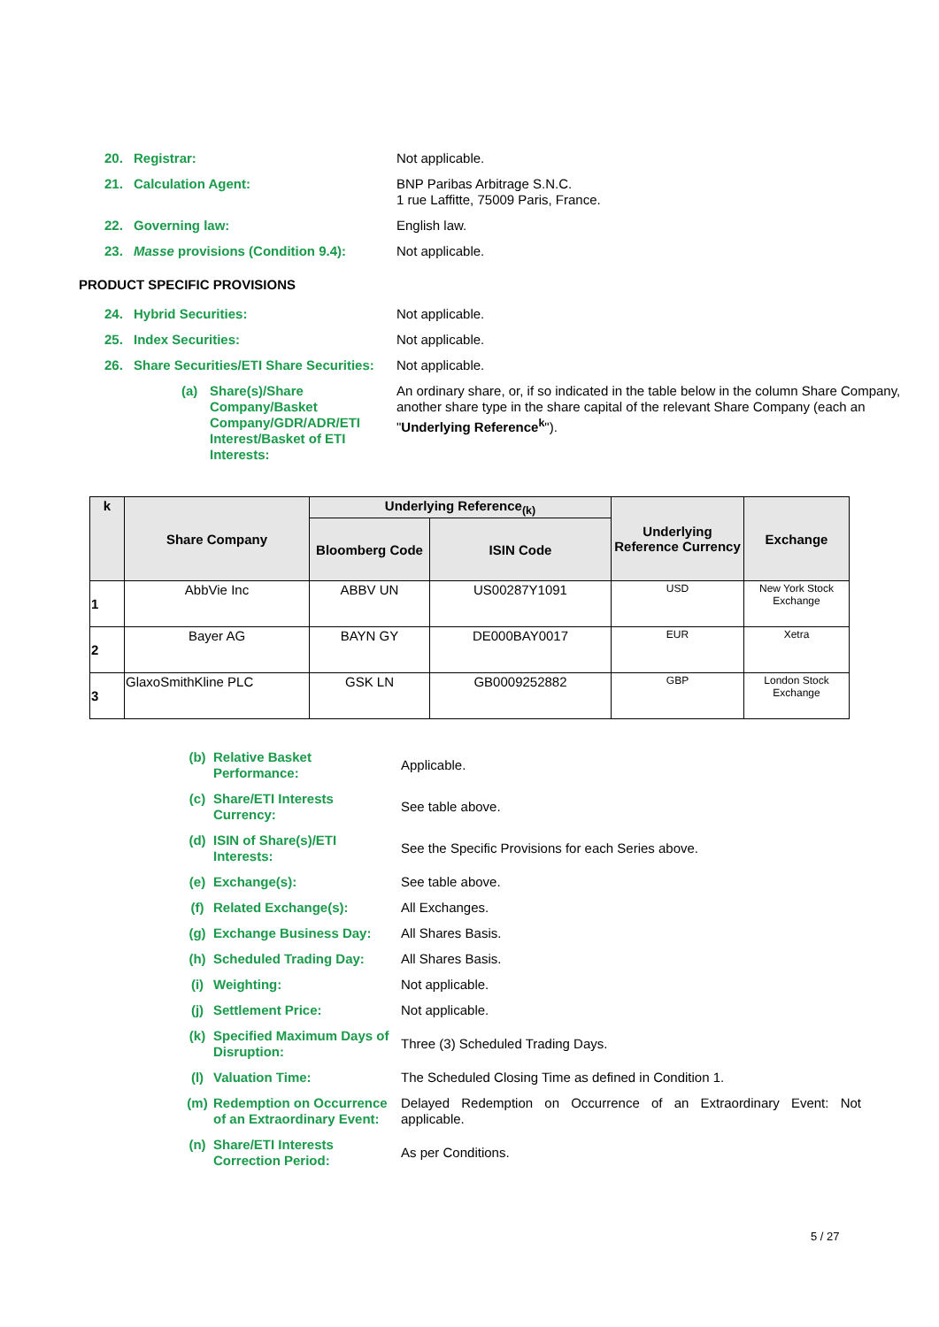20. Registrar: Not applicable.
21. Calculation Agent: BNP Paribas Arbitrage S.N.C.
1 rue Laffitte, 75009 Paris, France.
22. Governing law: English law.
23. Masse provisions (Condition 9.4):
Not applicable.
PRODUCT SPECIFIC PROVISIONS
24. Hybrid Securities: Not applicable.
25. Index Securities: Not applicable.
26. Share Securities/ETI Share Securities:
Not applicable.
(a) Share(s)/Share Company/Basket Company/GDR/ADR/ETI Interest/Basket of ETI Interests:
An ordinary share, or, if so indicated in the table below in the column Share Company, another share type in the share capital of the relevant Share Company (each an "Underlying Reference<sup>k</sup>").
| k | Share Company | Underlying Reference<sub>(k)</sub> | | Underlying Reference Currency | Exchange |
| --- | --- | --- | --- | --- | --- |
| | | Bloomberg Code | ISIN Code | | |
| 1 | AbbVie Inc | ABBV UN | US00287Y1091 | USD | New York Stock Exchange |
| 2 | Bayer AG | BAYN GY | DE000BAY0017 | EUR | Xetra |
| 3 | GlaxoSmithKline PLC | GSK LN | GB0009252882 | GBP | London Stock Exchange |
(b) Relative Basket Performance:
Applicable.
(c) Share/ETI Interests Currency:
See table above.
(d) ISIN of Share(s)/ETI Interests:
See the Specific Provisions for each Series above.
(e) Exchange(s): See table above.
(f) Related Exchange(s): All Exchanges.
(g) Exchange Business Day: All Shares Basis.
(h) Scheduled Trading Day: All Shares Basis.
(i) Weighting: Not applicable.
(j) Settlement Price: Not applicable.
(k) Specified Maximum Days of Disruption:
Three (3) Scheduled Trading Days.
(l) Valuation Time: The Scheduled Closing Time as defined in Condition 1.
(m) Redemption on Occurrence of an Extraordinary Event:
Delayed Redemption on Occurrence of an Extraordinary Event: Not applicable.
(n) Share/ETI Interests Correction Period:
As per Conditions.
5 / 27